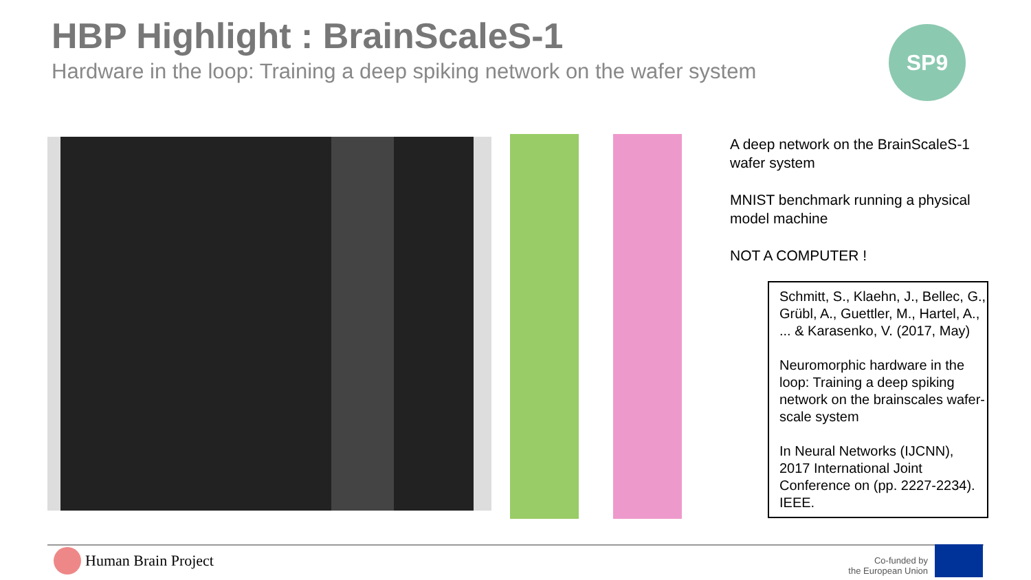HBP Highlight : BrainScaleS-1
Hardware in the loop: Training a deep spiking network on the wafer system
SP9
A deep network on the BrainScaleS-1 wafer system
MNIST benchmark running a physical model machine
NOT A COMPUTER !
Schmitt, S., Klaehn, J., Bellec, G., Grübl, A., Guettler, M., Hartel, A., ... & Karasenko, V. (2017, May)
Neuromorphic hardware in the loop: Training a deep spiking network on the brainscales wafer-scale system
In Neural Networks (IJCNN), 2017 International Joint Conference on (pp. 2227-2234). IEEE.
Human Brain Project
Co-funded by
the European Union